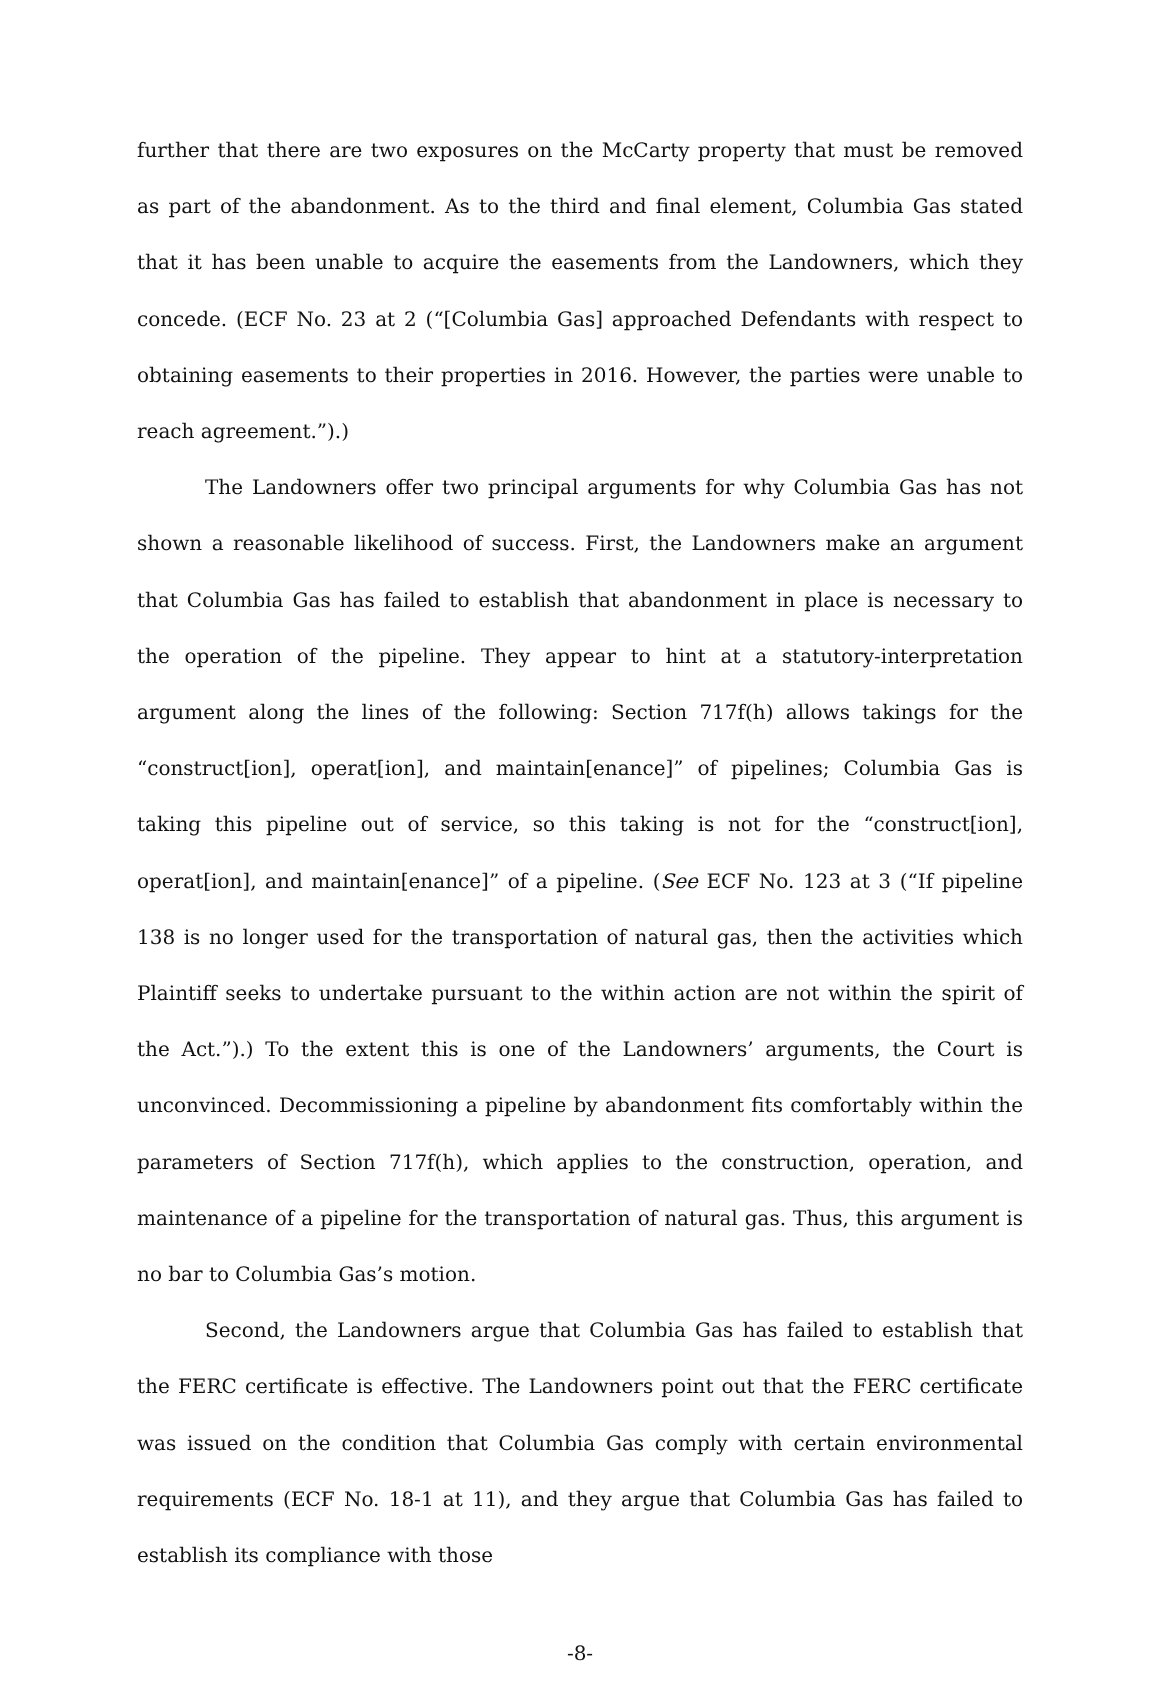further that there are two exposures on the McCarty property that must be removed as part of the abandonment. As to the third and final element, Columbia Gas stated that it has been unable to acquire the easements from the Landowners, which they concede. (ECF No. 23 at 2 (“[Columbia Gas] approached Defendants with respect to obtaining easements to their properties in 2016. However, the parties were unable to reach agreement.”).)
The Landowners offer two principal arguments for why Columbia Gas has not shown a reasonable likelihood of success. First, the Landowners make an argument that Columbia Gas has failed to establish that abandonment in place is necessary to the operation of the pipeline. They appear to hint at a statutory-interpretation argument along the lines of the following: Section 717f(h) allows takings for the “construct[ion], operat[ion], and maintain[enance]” of pipelines; Columbia Gas is taking this pipeline out of service, so this taking is not for the “construct[ion], operat[ion], and maintain[enance]” of a pipeline. (See ECF No. 123 at 3 (“If pipeline 138 is no longer used for the transportation of natural gas, then the activities which Plaintiff seeks to undertake pursuant to the within action are not within the spirit of the Act.”).) To the extent this is one of the Landowners’ arguments, the Court is unconvinced. Decommissioning a pipeline by abandonment fits comfortably within the parameters of Section 717f(h), which applies to the construction, operation, and maintenance of a pipeline for the transportation of natural gas. Thus, this argument is no bar to Columbia Gas’s motion.
Second, the Landowners argue that Columbia Gas has failed to establish that the FERC certificate is effective. The Landowners point out that the FERC certificate was issued on the condition that Columbia Gas comply with certain environmental requirements (ECF No. 18-1 at 11), and they argue that Columbia Gas has failed to establish its compliance with those
-8-